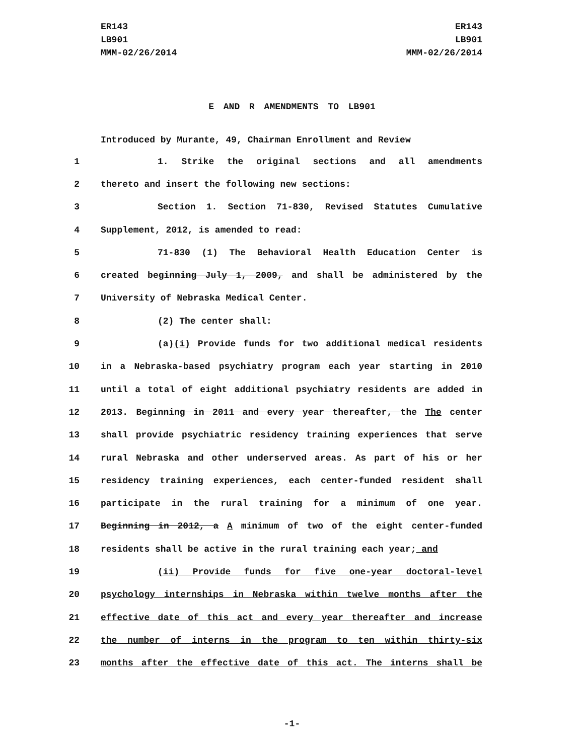ER143
LB901
MMM-02/26/2014
ER143
LB901
MMM-02/26/2014
E AND R AMENDMENTS TO LB901
Introduced by Murante, 49, Chairman Enrollment and Review
1 1. Strike the original sections and all amendments
2 thereto and insert the following new sections:
3 Section 1. Section 71-830, Revised Statutes Cumulative
4 Supplement, 2012, is amended to read:
5 71-830 (1) The Behavioral Health Education Center is
6 created beginning July 1, 2009, and shall be administered by the
7 University of Nebraska Medical Center.
8 (2) The center shall:
9 (a)(i) Provide funds for two additional medical residents
10 in a Nebraska-based psychiatry program each year starting in 2010
11 until a total of eight additional psychiatry residents are added in
12 2013. Beginning in 2011 and every year thereafter, the The center
13 shall provide psychiatric residency training experiences that serve
14 rural Nebraska and other underserved areas. As part of his or her
15 residency training experiences, each center-funded resident shall
16 participate in the rural training for a minimum of one year.
17 Beginning in 2012, a A minimum of two of the eight center-funded
18 residents shall be active in the rural training each year; and
19 (ii) Provide funds for five one-year doctoral-level
20 psychology internships in Nebraska within twelve months after the
21 effective date of this act and every year thereafter and increase
22 the number of interns in the program to ten within thirty-six
23 months after the effective date of this act. The interns shall be
-1-